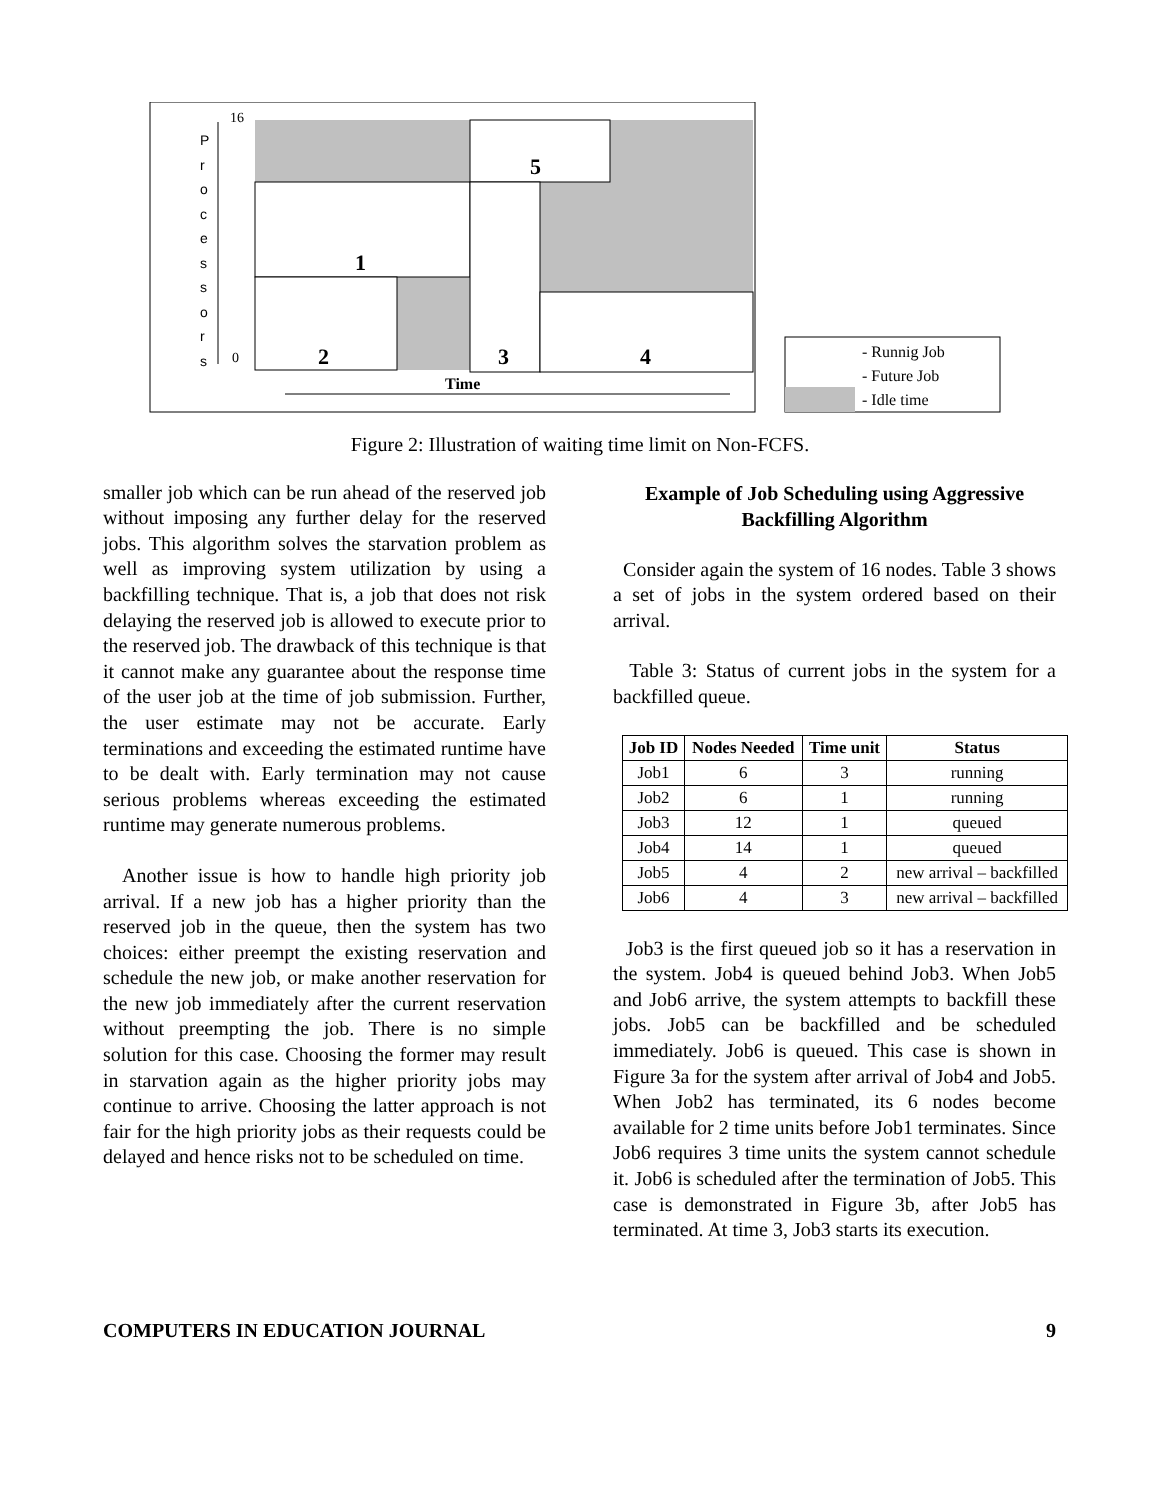5
1
2
3
4
16
0
Time
- Runnig Job
- Future Job
- Idle time
P
r
o
c
e
s
s
o
r
s
Figure 2: Illustration of waiting time limit on Non-FCFS.
smaller job which can be run ahead of the reserved job without imposing any further delay for the reserved jobs. This algorithm solves the starvation problem as well as improving system utilization by using a backfilling technique. That is, a job that does not risk delaying the reserved job is allowed to execute prior to the reserved job. The drawback of this technique is that it cannot make any guarantee about the response time of the user job at the time of job submission. Further, the user estimate may not be accurate. Early terminations and exceeding the estimated runtime have to be dealt with. Early termination may not cause serious problems whereas exceeding the estimated runtime may generate numerous problems.
Another issue is how to handle high priority job arrival. If a new job has a higher priority than the reserved job in the queue, then the system has two choices: either preempt the existing reservation and schedule the new job, or make another reservation for the new job immediately after the current reservation without preempting the job. There is no simple solution for this case. Choosing the former may result in starvation again as the higher priority jobs may continue to arrive. Choosing the latter approach is not fair for the high priority jobs as their requests could be delayed and hence risks not to be scheduled on time.
Example of Job Scheduling using Aggressive Backfilling Algorithm
Consider again the system of 16 nodes. Table 3 shows a set of jobs in the system ordered based on their arrival.
Table 3: Status of current jobs in the system for a backfilled queue.
| Job ID | Nodes Needed | Time unit | Status |
| --- | --- | --- | --- |
| Job1 | 6 | 3 | running |
| Job2 | 6 | 1 | running |
| Job3 | 12 | 1 | queued |
| Job4 | 14 | 1 | queued |
| Job5 | 4 | 2 | new arrival – backfilled |
| Job6 | 4 | 3 | new arrival – backfilled |
Job3 is the first queued job so it has a reservation in the system. Job4 is queued behind Job3. When Job5 and Job6 arrive, the system attempts to backfill these jobs. Job5 can be backfilled and be scheduled immediately. Job6 is queued. This case is shown in Figure 3a for the system after arrival of Job4 and Job5. When Job2 has terminated, its 6 nodes become available for 2 time units before Job1 terminates. Since Job6 requires 3 time units the system cannot schedule it. Job6 is scheduled after the termination of Job5. This case is demonstrated in Figure 3b, after Job5 has terminated. At time 3, Job3 starts its execution.
COMPUTERS IN EDUCATION JOURNAL 9